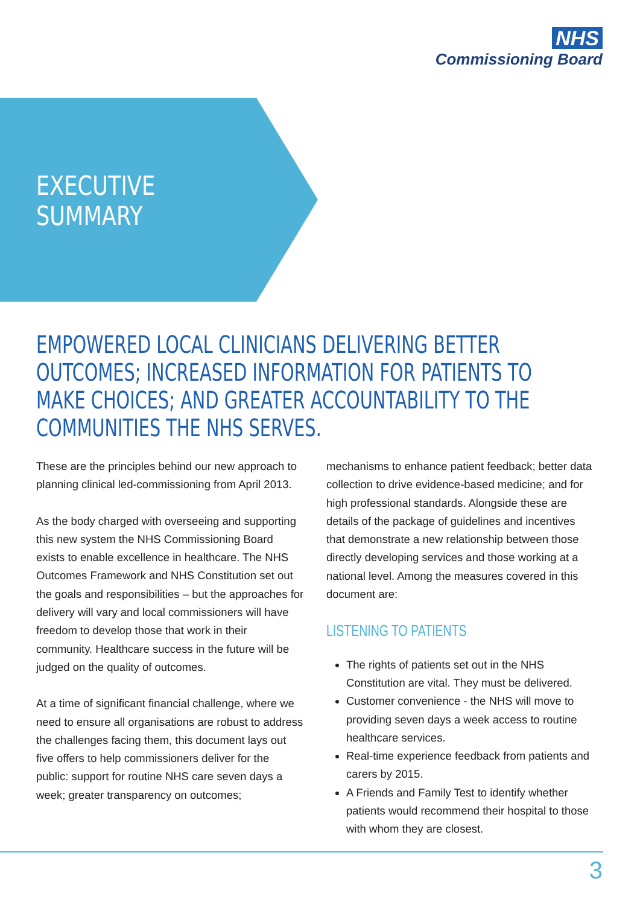NHS
Commissioning Board
EXECUTIVE
SUMMARY
EMPOWERED LOCAL CLINICIANS DELIVERING BETTER OUTCOMES; INCREASED INFORMATION FOR PATIENTS TO MAKE CHOICES; AND GREATER ACCOUNTABILITY TO THE COMMUNITIES THE NHS SERVES.
These are the principles behind our new approach to planning clinical led-commissioning from April 2013.
As the body charged with overseeing and supporting this new system the NHS Commissioning Board exists to enable excellence in healthcare. The NHS Outcomes Framework and NHS Constitution set out the goals and responsibilities – but the approaches for delivery will vary and local commissioners will have freedom to develop those that work in their community. Healthcare success in the future will be judged on the quality of outcomes.
At a time of significant financial challenge, where we need to ensure all organisations are robust to address the challenges facing them, this document lays out five offers to help commissioners deliver for the public: support for routine NHS care seven days a week; greater transparency on outcomes;
mechanisms to enhance patient feedback; better data collection to drive evidence-based medicine; and for high professional standards. Alongside these are details of the package of guidelines and incentives that demonstrate a new relationship between those directly developing services and those working at a national level. Among the measures covered in this document are:
LISTENING TO PATIENTS
The rights of patients set out in the NHS Constitution are vital. They must be delivered.
Customer convenience - the NHS will move to providing seven days a week access to routine healthcare services.
Real-time experience feedback from patients and carers by 2015.
A Friends and Family Test to identify whether patients would recommend their hospital to those with whom they are closest.
3